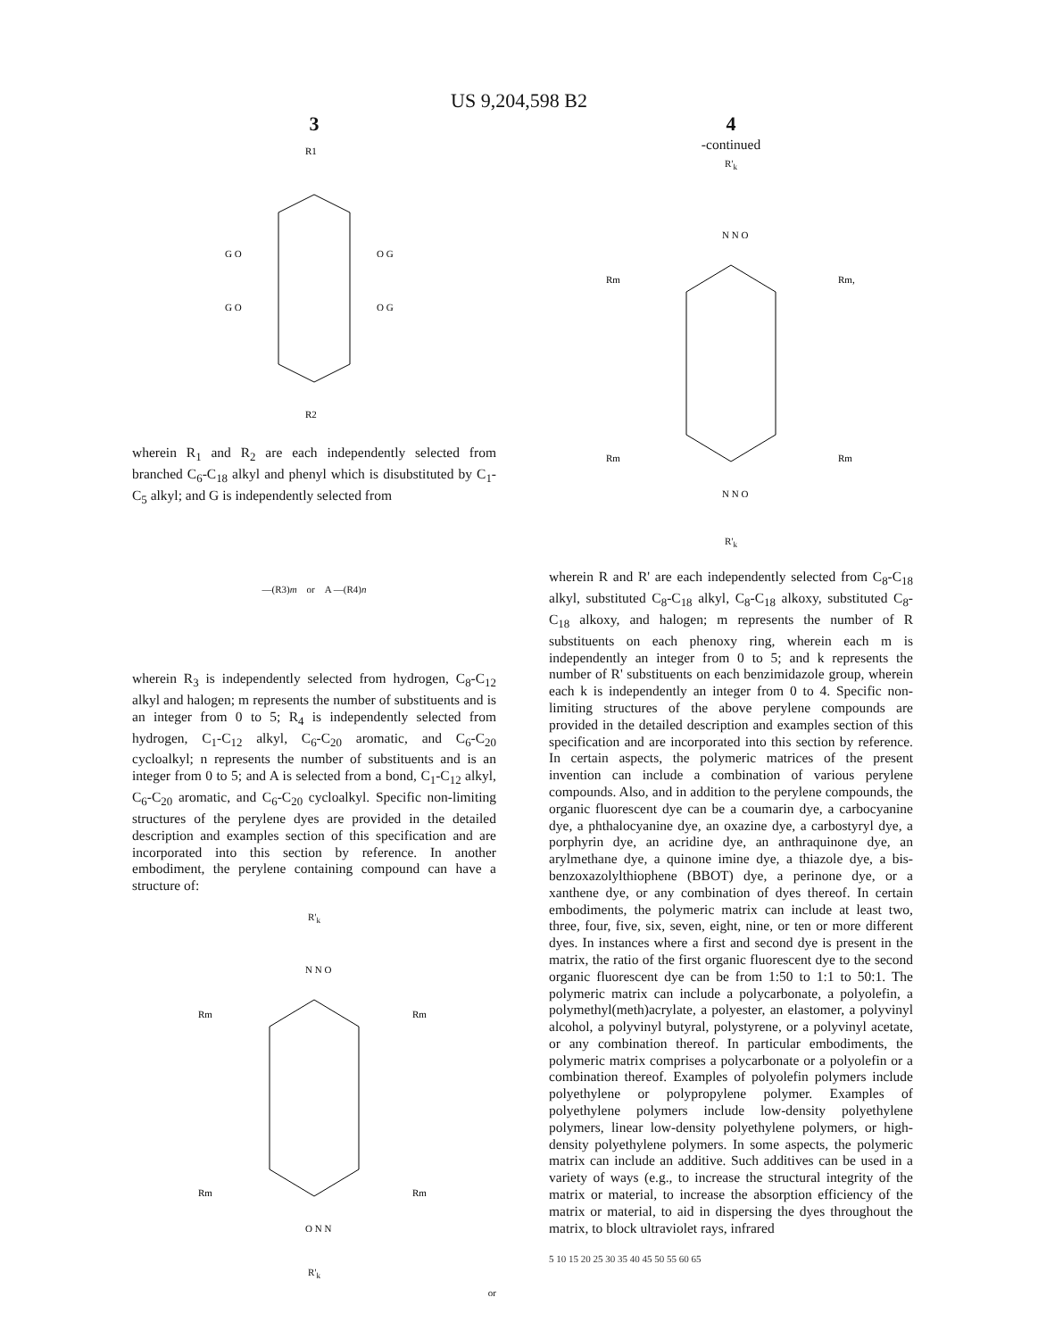US 9,204,598 B2
3
R1
R2
G O
O G
G O
O G
wherein R<sub>1</sub> and R<sub>2</sub> are each independently selected from branched C<sub>6</sub>-C<sub>18</sub> alkyl and phenyl which is disubstituted by C<sub>1</sub>-C<sub>5</sub> alkyl; and G is independently selected from
—(R3)m or A —(R4)n
wherein R<sub>3</sub> is independently selected from hydrogen, C<sub>8</sub>-C<sub>12</sub> alkyl and halogen; m represents the number of substituents and is an integer from 0 to 5; R<sub>4</sub> is independently selected from hydrogen, C<sub>1</sub>-C<sub>12</sub> alkyl, C<sub>6</sub>-C<sub>20</sub> aromatic, and C<sub>6</sub>-C<sub>20</sub> cycloalkyl; n represents the number of substituents and is an integer from 0 to 5; and A is selected from a bond, C<sub>1</sub>-C<sub>12</sub> alkyl, C<sub>6</sub>-C<sub>20</sub> aromatic, and C<sub>6</sub>-C<sub>20</sub> cycloalkyl. Specific non-limiting structures of the perylene dyes are provided in the detailed description and examples section of this specification and are incorporated into this section by reference. In another embodiment, the perylene containing compound can have a structure of:
R'<sub>k</sub>
Rm
Rm
Rm
Rm
N N O
O N N
R'<sub>k</sub>
or
4
-continued
R'<sub>k</sub>
Rm
Rm,
Rm
Rm
N N O
N N O
R'<sub>k</sub>
wherein R and R' are each independently selected from C<sub>8</sub>-C<sub>18</sub> alkyl, substituted C<sub>8</sub>-C<sub>18</sub> alkyl, C<sub>8</sub>-C<sub>18</sub> alkoxy, substituted C<sub>8</sub>-C<sub>18</sub> alkoxy, and halogen; m represents the number of R substituents on each phenoxy ring, wherein each m is independently an integer from 0 to 5; and k represents the number of R' substituents on each benzimidazole group, wherein each k is independently an integer from 0 to 4. Specific non-limiting structures of the above perylene compounds are provided in the detailed description and examples section of this specification and are incorporated into this section by reference. In certain aspects, the polymeric matrices of the present invention can include a combination of various perylene compounds. Also, and in addition to the perylene compounds, the organic fluorescent dye can be a coumarin dye, a carbocyanine dye, a phthalocyanine dye, an oxazine dye, a carbostyryl dye, a porphyrin dye, an acridine dye, an anthraquinone dye, an arylmethane dye, a quinone imine dye, a thiazole dye, a bis-benzoxazolylthiophene (BBOT) dye, a perinone dye, or a xanthene dye, or any combination of dyes thereof. In certain embodiments, the polymeric matrix can include at least two, three, four, five, six, seven, eight, nine, or ten or more different dyes. In instances where a first and second dye is present in the matrix, the ratio of the first organic fluorescent dye to the second organic fluorescent dye can be from 1:50 to 1:1 to 50:1. The polymeric matrix can include a polycarbonate, a polyolefin, a polymethyl(meth)acrylate, a polyester, an elastomer, a polyvinyl alcohol, a polyvinyl butyral, polystyrene, or a polyvinyl acetate, or any combination thereof. In particular embodiments, the polymeric matrix comprises a polycarbonate or a polyolefin or a combination thereof. Examples of polyolefin polymers include polyethylene or polypropylene polymer. Examples of polyethylene polymers include low-density polyethylene polymers, linear low-density polyethylene polymers, or high-density polyethylene polymers. In some aspects, the polymeric matrix can include an additive. Such additives can be used in a variety of ways (e.g., to increase the structural integrity of the matrix or material, to increase the absorption efficiency of the matrix or material, to aid in dispersing the dyes throughout the matrix, to block ultraviolet rays, infrared
5 10 15 20 25 30 35 40 45 50 55 60 65